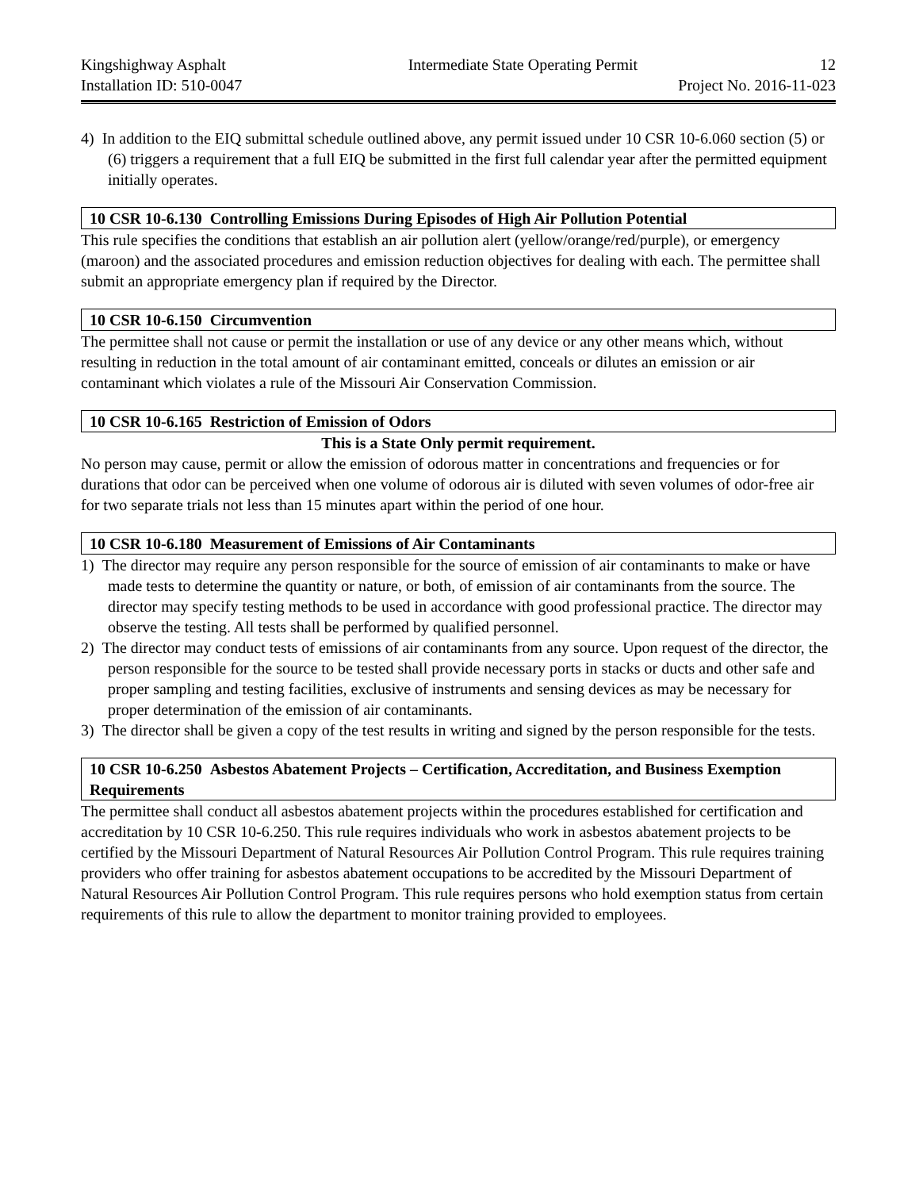Kingshighway Asphalt Intermediate State Operating Permit 12
Installation ID: 510-0047 Project No. 2016-11-023
4) In addition to the EIQ submittal schedule outlined above, any permit issued under 10 CSR 10-6.060 section (5) or (6) triggers a requirement that a full EIQ be submitted in the first full calendar year after the permitted equipment initially operates.
10 CSR 10-6.130 Controlling Emissions During Episodes of High Air Pollution Potential
This rule specifies the conditions that establish an air pollution alert (yellow/orange/red/purple), or emergency (maroon) and the associated procedures and emission reduction objectives for dealing with each. The permittee shall submit an appropriate emergency plan if required by the Director.
10 CSR 10-6.150 Circumvention
The permittee shall not cause or permit the installation or use of any device or any other means which, without resulting in reduction in the total amount of air contaminant emitted, conceals or dilutes an emission or air contaminant which violates a rule of the Missouri Air Conservation Commission.
10 CSR 10-6.165 Restriction of Emission of Odors
This is a State Only permit requirement.
No person may cause, permit or allow the emission of odorous matter in concentrations and frequencies or for durations that odor can be perceived when one volume of odorous air is diluted with seven volumes of odor-free air for two separate trials not less than 15 minutes apart within the period of one hour.
10 CSR 10-6.180 Measurement of Emissions of Air Contaminants
1) The director may require any person responsible for the source of emission of air contaminants to make or have made tests to determine the quantity or nature, or both, of emission of air contaminants from the source. The director may specify testing methods to be used in accordance with good professional practice. The director may observe the testing. All tests shall be performed by qualified personnel.
2) The director may conduct tests of emissions of air contaminants from any source. Upon request of the director, the person responsible for the source to be tested shall provide necessary ports in stacks or ducts and other safe and proper sampling and testing facilities, exclusive of instruments and sensing devices as may be necessary for proper determination of the emission of air contaminants.
3) The director shall be given a copy of the test results in writing and signed by the person responsible for the tests.
10 CSR 10-6.250 Asbestos Abatement Projects – Certification, Accreditation, and Business Exemption Requirements
The permittee shall conduct all asbestos abatement projects within the procedures established for certification and accreditation by 10 CSR 10-6.250. This rule requires individuals who work in asbestos abatement projects to be certified by the Missouri Department of Natural Resources Air Pollution Control Program. This rule requires training providers who offer training for asbestos abatement occupations to be accredited by the Missouri Department of Natural Resources Air Pollution Control Program. This rule requires persons who hold exemption status from certain requirements of this rule to allow the department to monitor training provided to employees.